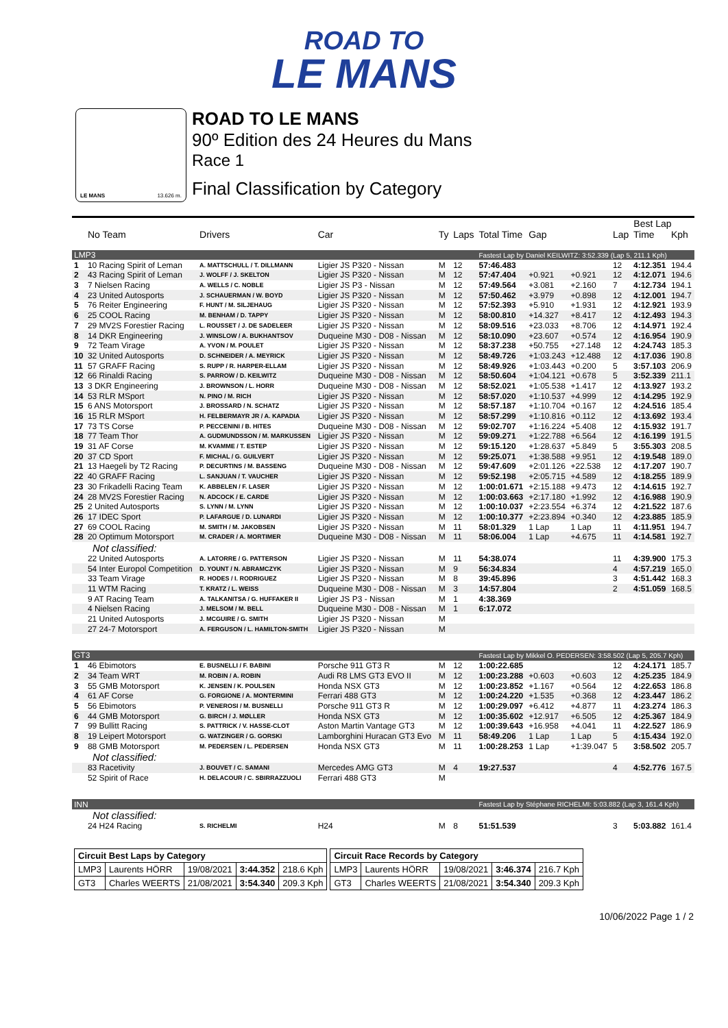ROAD TO
LE MANS
LE MANS 13.626 m.
ROAD TO LE MANS
90º Edition des 24 Heures du Mans
Race 1
Final Classification by Category
| | | | | | | | | | Best Lap | | |
| --- | --- | --- | --- | --- | --- | --- | --- | --- | --- | --- | --- |
| | No Team | Drivers | Car | Ty | Laps | Total Time | Gap | | Lap | Time | Kph |
| LMP3 | | | | | | Fastest Lap by Daniel KEILWITZ: 3:52.339 (Lap 5, 211.1 Kph) | | | | | |
| 1 | 10 Racing Spirit of Leman | A. MATTSCHULL / T. DILLMANN | Ligier JS P320 - Nissan | M | 12 | 57:46.483 | | | 12 | 4:12.351 | 194.4 |
| 2 | 43 Racing Spirit of Leman | J. WOLFF / J. SKELTON | Ligier JS P320 - Nissan | M | 12 | 57:47.404 | +0.921 | +0.921 | 12 | 4:12.071 | 194.6 |
| 3 | 7 Nielsen Racing | A. WELLS / C. NOBLE | Ligier JS P3 - Nissan | M | 12 | 57:49.564 | +3.081 | +2.160 | 7 | 4:12.734 | 194.1 |
| 4 | 23 United Autosports | J. SCHAUERMAN / W. BOYD | Ligier JS P320 - Nissan | M | 12 | 57:50.462 | +3.979 | +0.898 | 12 | 4:12.001 | 194.7 |
| 5 | 76 Reiter Engineering | F. HUNT / M. SILJEHAUG | Ligier JS P320 - Nissan | M | 12 | 57:52.393 | +5.910 | +1.931 | 12 | 4:12.921 | 193.9 |
| 6 | 25 COOL Racing | M. BENHAM / D. TAPPY | Ligier JS P320 - Nissan | M | 12 | 58:00.810 | +14.327 | +8.417 | 12 | 4:12.493 | 194.3 |
| 7 | 29 MV2S Forestier Racing | L. ROUSSET / J. DE SADELEER | Ligier JS P320 - Nissan | M | 12 | 58:09.516 | +23.033 | +8.706 | 12 | 4:14.971 | 192.4 |
| 8 | 14 DKR Engineering | J. WINSLOW / A. BUKHANTSOV | Duqueine M30 - D08 - Nissan | M | 12 | 58:10.090 | +23.607 | +0.574 | 12 | 4:16.954 | 190.9 |
| 9 | 72 Team Virage | A. YVON / M. POULET | Ligier JS P320 - Nissan | M | 12 | 58:37.238 | +50.755 | +27.148 | 12 | 4:24.743 | 185.3 |
| 10 | 32 United Autosports | D. SCHNEIDER / A. MEYRICK | Ligier JS P320 - Nissan | M | 12 | 58:49.726 | +1:03.243 | +12.488 | 12 | 4:17.036 | 190.8 |
| 11 | 57 GRAFF Racing | S. RUPP / R. HARPER-ELLAM | Ligier JS P320 - Nissan | M | 12 | 58:49.926 | +1:03.443 | +0.200 | 5 | 3:57.103 | 206.9 |
| 12 | 66 Rinaldi Racing | S. PARROW / D. KEILWITZ | Duqueine M30 - D08 - Nissan | M | 12 | 58:50.604 | +1:04.121 | +0.678 | 5 | 3:52.339 | 211.1 |
| 13 | 3 DKR Engineering | J. BROWNSON / L. HORR | Duqueine M30 - D08 - Nissan | M | 12 | 58:52.021 | +1:05.538 | +1.417 | 12 | 4:13.927 | 193.2 |
| 14 | 53 RLR MSport | N. PINO / M. RICH | Ligier JS P320 - Nissan | M | 12 | 58:57.020 | +1:10.537 | +4.999 | 12 | 4:14.295 | 192.9 |
| 15 | 6 ANS Motorsport | J. BROSSARD / N. SCHATZ | Ligier JS P320 - Nissan | M | 12 | 58:57.187 | +1:10.704 | +0.167 | 12 | 4:24.516 | 185.4 |
| 16 | 15 RLR MSport | H. FELBERMAYR JR / A. KAPADIA | Ligier JS P320 - Nissan | M | 12 | 58:57.299 | +1:10.816 | +0.112 | 12 | 4:13.692 | 193.4 |
| 17 | 73 TS Corse | P. PECCENINI / B. HITES | Duqueine M30 - D08 - Nissan | M | 12 | 59:02.707 | +1:16.224 | +5.408 | 12 | 4:15.932 | 191.7 |
| 18 | 77 Team Thor | A. GUDMUNDSSON / M. MARKUSSEN | Ligier JS P320 - Nissan | M | 12 | 59:09.271 | +1:22.788 | +6.564 | 12 | 4:16.199 | 191.5 |
| 19 | 31 AF Corse | M. KVAMME / T. ESTEP | Ligier JS P320 - Nissan | M | 12 | 59:15.120 | +1:28.637 | +5.849 | 5 | 3:55.303 | 208.5 |
| 20 | 37 CD Sport | F. MICHAL / G. GUILVERT | Ligier JS P320 - Nissan | M | 12 | 59:25.071 | +1:38.588 | +9.951 | 12 | 4:19.548 | 189.0 |
| 21 | 13 Haegeli by T2 Racing | P. DECURTINS / M. BASSENG | Duqueine M30 - D08 - Nissan | M | 12 | 59:47.609 | +2:01.126 | +22.538 | 12 | 4:17.207 | 190.7 |
| 22 | 40 GRAFF Racing | L. SANJUAN / T. VAUCHER | Ligier JS P320 - Nissan | M | 12 | 59:52.198 | +2:05.715 | +4.589 | 12 | 4:18.255 | 189.9 |
| 23 | 30 Frikadelli Racing Team | K. ABBELEN / F. LASER | Ligier JS P320 - Nissan | M | 12 | 1:00:01.671 | +2:15.188 | +9.473 | 12 | 4:14.615 | 192.7 |
| 24 | 28 MV2S Forestier Racing | N. ADCOCK / E. CARDE | Ligier JS P320 - Nissan | M | 12 | 1:00:03.663 | +2:17.180 | +1.992 | 12 | 4:16.988 | 190.9 |
| 25 | 2 United Autosports | S. LYNN / M. LYNN | Ligier JS P320 - Nissan | M | 12 | 1:00:10.037 | +2:23.554 | +6.374 | 12 | 4:21.522 | 187.6 |
| 26 | 17 IDEC Sport | P. LAFARGUE / D. LUNARDI | Ligier JS P320 - Nissan | M | 12 | 1:00:10.377 | +2:23.894 | +0.340 | 12 | 4:23.885 | 185.9 |
| 27 | 69 COOL Racing | M. SMITH / M. JAKOBSEN | Ligier JS P320 - Nissan | M | 11 | 58:01.329 | 1 Lap | 1 Lap | 11 | 4:11.951 | 194.7 |
| 28 | 20 Optimum Motorsport | M. CRADER / A. MORTIMER | Duqueine M30 - D08 - Nissan | M | 11 | 58:06.004 | 1 Lap | +4.675 | 11 | 4:14.581 | 192.7 |
| Not classified: | | | | | | | | | | | |
| | 22 United Autosports | A. LATORRE / G. PATTERSON | Ligier JS P320 - Nissan | M | 11 | 54:38.074 | | | 11 | 4:39.900 | 175.3 |
| | 54 Inter Europol Competition | D. YOUNT / N. ABRAMCZYK | Ligier JS P320 - Nissan | M | 9 | 56:34.834 | | | 4 | 4:57.219 | 165.0 |
| | 33 Team Virage | R. HODES / I. RODRIGUEZ | Ligier JS P320 - Nissan | M | 8 | 39:45.896 | | | 3 | 4:51.442 | 168.3 |
| | 11 WTM Racing | T. KRATZ / L. WEISS | Duqueine M30 - D08 - Nissan | M | 3 | 14:57.804 | | | 2 | 4:51.059 | 168.5 |
| | 9 AT Racing Team | A. TALKANITSA / G. HUFFAKER II | Ligier JS P3 - Nissan | M | 1 | 4:38.369 | | | | | |
| | 4 Nielsen Racing | J. MELSOM / M. BELL | Duqueine M30 - D08 - Nissan | M | 1 | 6:17.072 | | | | | |
| | 21 United Autosports | J. MCGUIRE / G. SMITH | Ligier JS P320 - Nissan | M | | | | | | | |
| | 27 24-7 Motorsport | A. FERGUSON / L. HAMILTON-SMITH | Ligier JS P320 - Nissan | M | | | | | | | |
| GT3 | | | | | | Fastest Lap by Mikkel O. PEDERSEN: 3:58.502 (Lap 5, 205.7 Kph) | | | | | |
| 1 | 46 Ebimotors | E. BUSNELLI / F. BABINI | Porsche 911 GT3 R | M | 12 | 1:00:22.685 | | | 12 | 4:24.171 | 185.7 |
| 2 | 34 Team WRT | M. ROBIN / A. ROBIN | Audi R8 LMS GT3 EVO II | M | 12 | 1:00:23.288 | +0.603 | +0.603 | 12 | 4:25.235 | 184.9 |
| 3 | 55 GMB Motorsport | K. JENSEN / K. POULSEN | Honda NSX GT3 | M | 12 | 1:00:23.852 | +1.167 | +0.564 | 12 | 4:22.653 | 186.8 |
| 4 | 61 AF Corse | G. FORGIONE / A. MONTERMINI | Ferrari 488 GT3 | M | 12 | 1:00:24.220 | +1.535 | +0.368 | 12 | 4:23.447 | 186.2 |
| 5 | 56 Ebimotors | P. VENEROSI / M. BUSNELLI | Porsche 911 GT3 R | M | 12 | 1:00:29.097 | +6.412 | +4.877 | 11 | 4:23.274 | 186.3 |
| 6 | 44 GMB Motorsport | G. BIRCH / J. MØLLER | Honda NSX GT3 | M | 12 | 1:00:35.602 | +12.917 | +6.505 | 12 | 4:25.367 | 184.9 |
| 7 | 99 Bullitt Racing | S. PATTRICK / V. HASSE-CLOT | Aston Martin Vantage GT3 | M | 12 | 1:00:39.643 | +16.958 | +4.041 | 11 | 4:22.527 | 186.9 |
| 8 | 19 Leipert Motorsport | G. WATZINGER / G. GORSKI | Lamborghini Huracan GT3 Evo | M | 11 | 58:49.206 | 1 Lap | 1 Lap | 5 | 4:15.434 | 192.0 |
| 9 | 88 GMB Motorsport | M. PEDERSEN / L. PEDERSEN | Honda NSX GT3 | M | 11 | 1:00:28.253 | 1 Lap | +1:39.047 | 5 | 3:58.502 | 205.7 |
| Not classified: | | | | | | | | | | | |
| | 83 Racetivity | J. BOUVET / C. SAMANI | Mercedes AMG GT3 | M | 4 | 19:27.537 | | | 4 | 4:52.776 | 167.5 |
| | 52 Spirit of Race | H. DELACOUR / C. SBIRRAZZUOLI | Ferrari 488 GT3 | M | | | | | | | |
| INN | | | | | | Fastest Lap by Stéphane RICHELMI: 5:03.882 (Lap 3, 161.4 Kph) | | | | | |
| Not classified: | | | | | | | | | | | |
| | 24 H24 Racing | S. RICHELMI | H24 | M | 8 | 51:51.539 | | | 3 | 5:03.882 | 161.4 |
| Circuit Best Laps by Category | | | | |
| LMP3 | Laurents HÖRR | 19/08/2021 | 3:44.352 | 218.6 Kph |
| GT3 | Charles WEERTS | 21/08/2021 | 3:54.340 | 209.3 Kph |
| Circuit Race Records by Category | | | | |
| LMP3 | Laurents HÖRR | 19/08/2021 | 3:46.374 | 216.7 Kph |
| GT3 | Charles WEERTS | 21/08/2021 | 3:54.340 | 209.3 Kph |
10/06/2022 Page 1 / 2